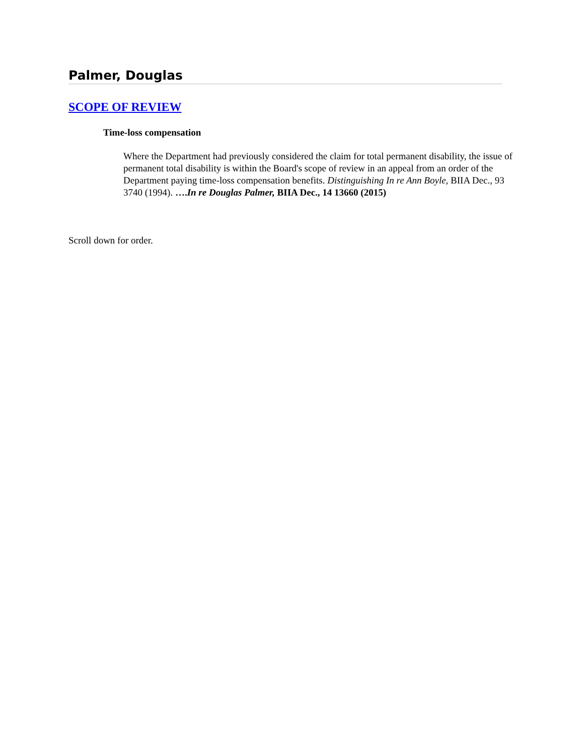Palmer, Douglas
SCOPE OF REVIEW
Time-loss compensation
Where the Department had previously considered the claim for total permanent disability, the issue of permanent total disability is within the Board's scope of review in an appeal from an order of the Department paying time-loss compensation benefits. Distinguishing In re Ann Boyle, BIIA Dec., 93 3740 (1994). ….In re Douglas Palmer, BIIA Dec., 14 13660 (2015)
Scroll down for order.